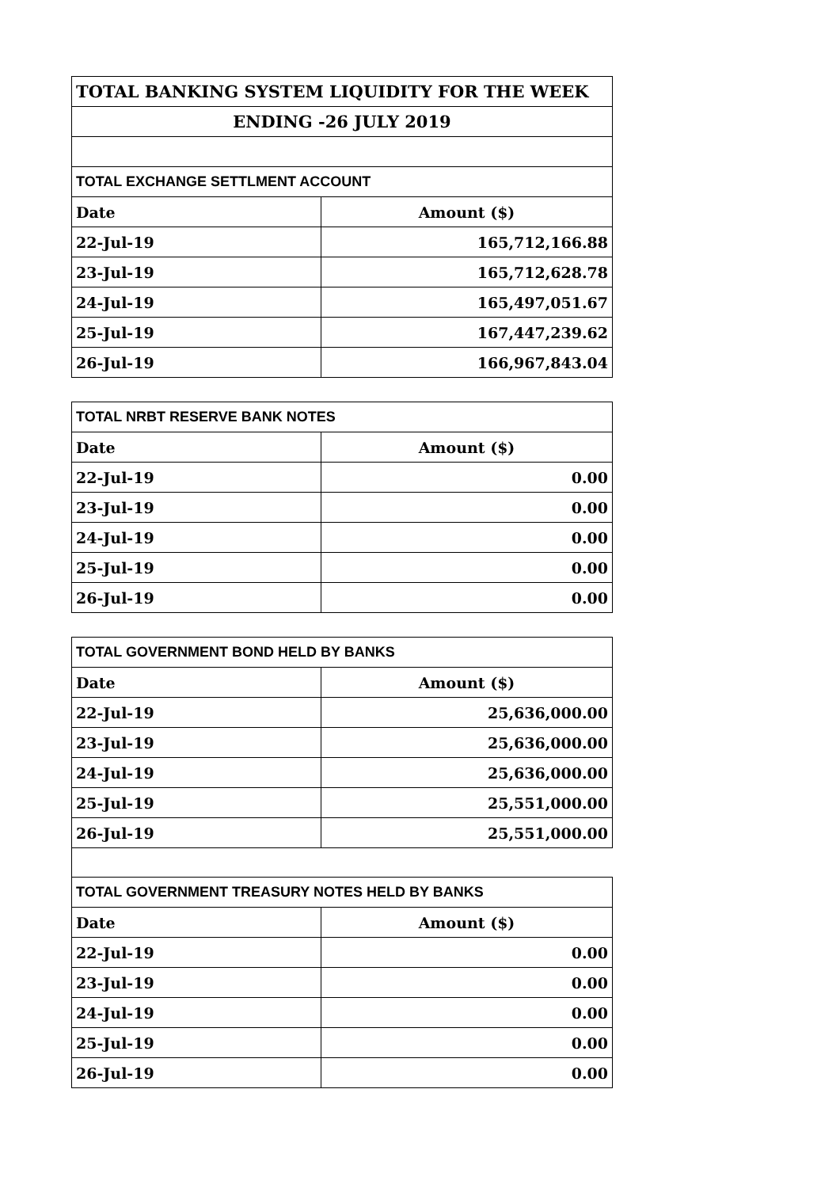| TOTAL BANKING SYSTEM LIQUIDITY FOR THE WEEK | |
| ENDING -26 JULY 2019 | |
| TOTAL EXCHANGE SETTLMENT ACCOUNT | |
| Date | Amount ($) |
| 22-Jul-19 | 165,712,166.88 |
| 23-Jul-19 | 165,712,628.78 |
| 24-Jul-19 | 165,497,051.67 |
| 25-Jul-19 | 167,447,239.62 |
| 26-Jul-19 | 166,967,843.04 |
| TOTAL NRBT RESERVE BANK NOTES | |
| --- | --- |
| Date | Amount ($) |
| 22-Jul-19 | 0.00 |
| 23-Jul-19 | 0.00 |
| 24-Jul-19 | 0.00 |
| 25-Jul-19 | 0.00 |
| 26-Jul-19 | 0.00 |
| TOTAL GOVERNMENT BOND HELD BY BANKS | |
| --- | --- |
| Date | Amount ($) |
| 22-Jul-19 | 25,636,000.00 |
| 23-Jul-19 | 25,636,000.00 |
| 24-Jul-19 | 25,636,000.00 |
| 25-Jul-19 | 25,551,000.00 |
| 26-Jul-19 | 25,551,000.00 |
| TOTAL GOVERNMENT TREASURY NOTES HELD BY BANKS | |
| Date | Amount ($) |
| 22-Jul-19 | 0.00 |
| 23-Jul-19 | 0.00 |
| 24-Jul-19 | 0.00 |
| 25-Jul-19 | 0.00 |
| 26-Jul-19 | 0.00 |